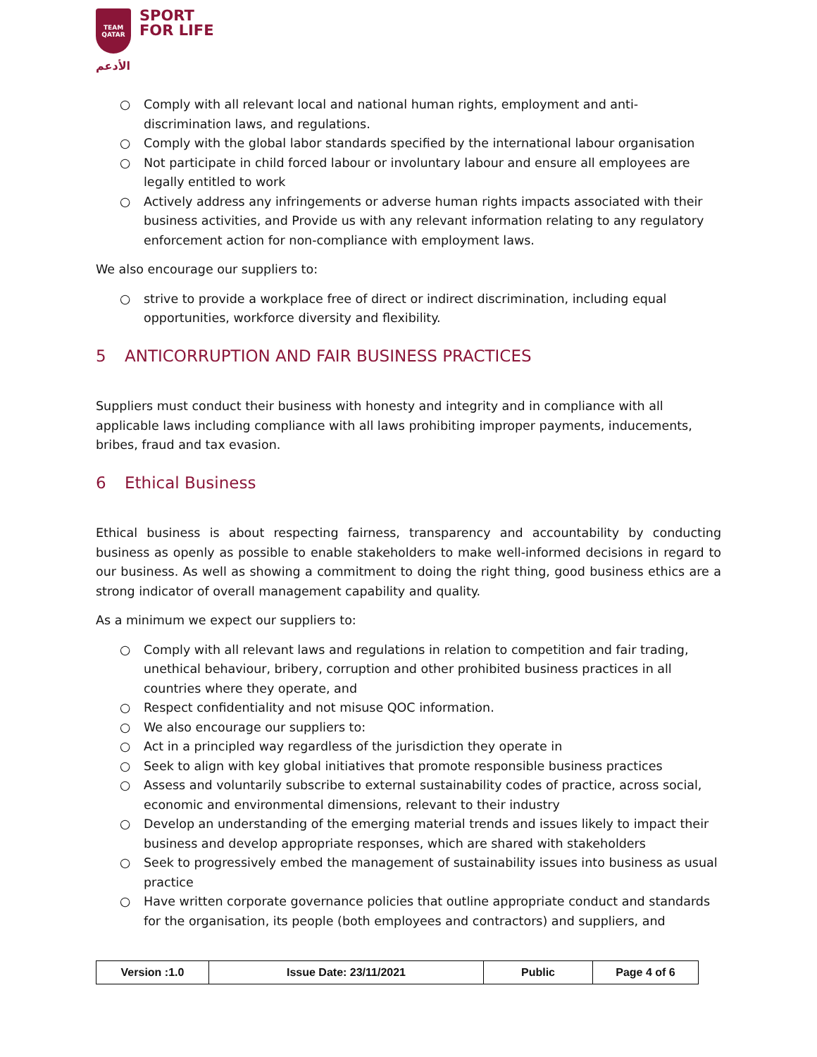TEAM
QATAR
الأدعم
SPORT
FOR LIFE
○ Comply with all relevant local and national human rights, employment and anti-discrimination laws, and regulations.
○ Comply with the global labor standards specified by the international labour organisation
○ Not participate in child forced labour or involuntary labour and ensure all employees are legally entitled to work
○ Actively address any infringements or adverse human rights impacts associated with their business activities, and Provide us with any relevant information relating to any regulatory enforcement action for non-compliance with employment laws.
We also encourage our suppliers to:
○ strive to provide a workplace free of direct or indirect discrimination, including equal opportunities, workforce diversity and flexibility.
5 ANTICORRUPTION AND FAIR BUSINESS PRACTICES
Suppliers must conduct their business with honesty and integrity and in compliance with all applicable laws including compliance with all laws prohibiting improper payments, inducements, bribes, fraud and tax evasion.
6 Ethical Business
Ethical business is about respecting fairness, transparency and accountability by conducting business as openly as possible to enable stakeholders to make well-informed decisions in regard to our business. As well as showing a commitment to doing the right thing, good business ethics are a strong indicator of overall management capability and quality.
As a minimum we expect our suppliers to:
○ Comply with all relevant laws and regulations in relation to competition and fair trading, unethical behaviour, bribery, corruption and other prohibited business practices in all countries where they operate, and
○ Respect confidentiality and not misuse QOC information.
○ We also encourage our suppliers to:
○ Act in a principled way regardless of the jurisdiction they operate in
○ Seek to align with key global initiatives that promote responsible business practices
○ Assess and voluntarily subscribe to external sustainability codes of practice, across social, economic and environmental dimensions, relevant to their industry
○ Develop an understanding of the emerging material trends and issues likely to impact their business and develop appropriate responses, which are shared with stakeholders
○ Seek to progressively embed the management of sustainability issues into business as usual practice
○ Have written corporate governance policies that outline appropriate conduct and standards for the organisation, its people (both employees and contractors) and suppliers, and
| Version :1.0 | Issue Date: 23/11/2021 | Public | Page 4 of 6 |